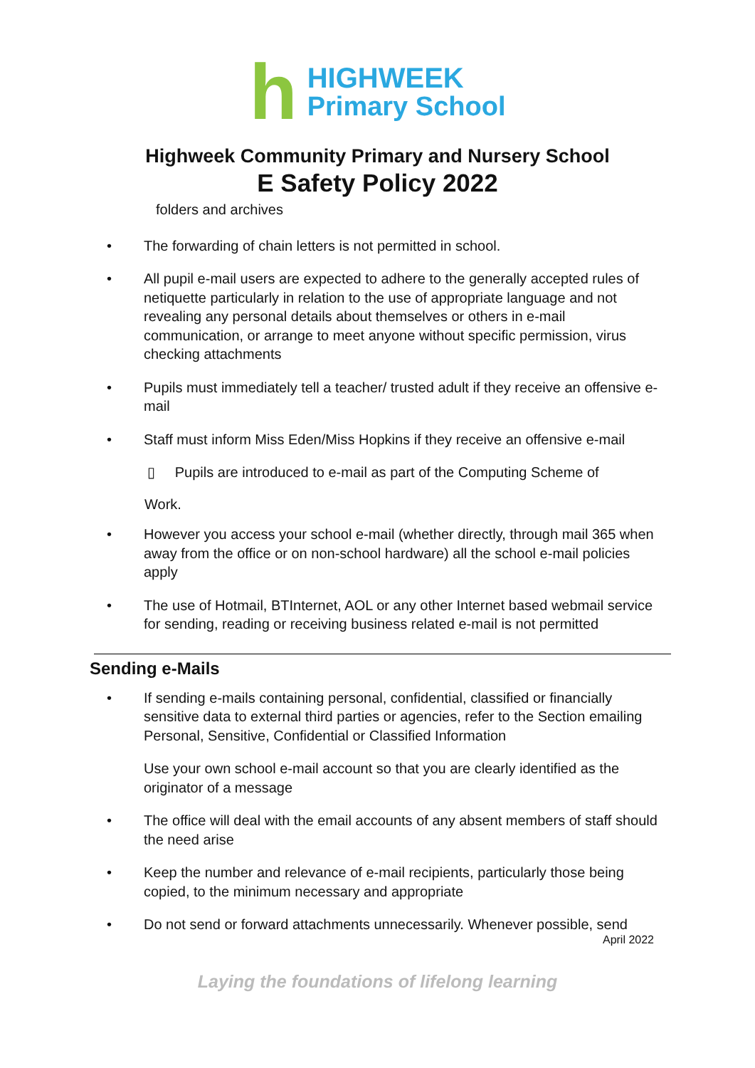h
HIGHWEEK
Primary School
Highweek Community Primary and Nursery School
E Safety Policy 2022
folders and archives
• The forwarding of chain letters is not permitted in school.
• All pupil e-mail users are expected to adhere to the generally accepted rules of netiquette particularly in relation to the use of appropriate language and not revealing any personal details about themselves or others in e-mail communication, or arrange to meet anyone without specific permission, virus checking attachments
• Pupils must immediately tell a teacher/ trusted adult if they receive an offensive e-mail
• Staff must inform Miss Eden/Miss Hopkins if they receive an offensive e-mail
▯ Pupils are introduced to e-mail as part of the Computing Scheme of
Work.
• However you access your school e-mail (whether directly, through mail 365 when away from the office or on non-school hardware) all the school e-mail policies apply
• The use of Hotmail, BTInternet, AOL or any other Internet based webmail service for sending, reading or receiving business related e-mail is not permitted
Sending e-Mails
• If sending e-mails containing personal, confidential, classified or financially sensitive data to external third parties or agencies, refer to the Section emailing Personal, Sensitive, Confidential or Classified Information
Use your own school e-mail account so that you are clearly identified as the originator of a message
• The office will deal with the email accounts of any absent members of staff should the need arise
• Keep the number and relevance of e-mail recipients, particularly those being copied, to the minimum necessary and appropriate
• Do not send or forward attachments unnecessarily. Whenever possible, send
April 2022
Laying the foundations of lifelong learning